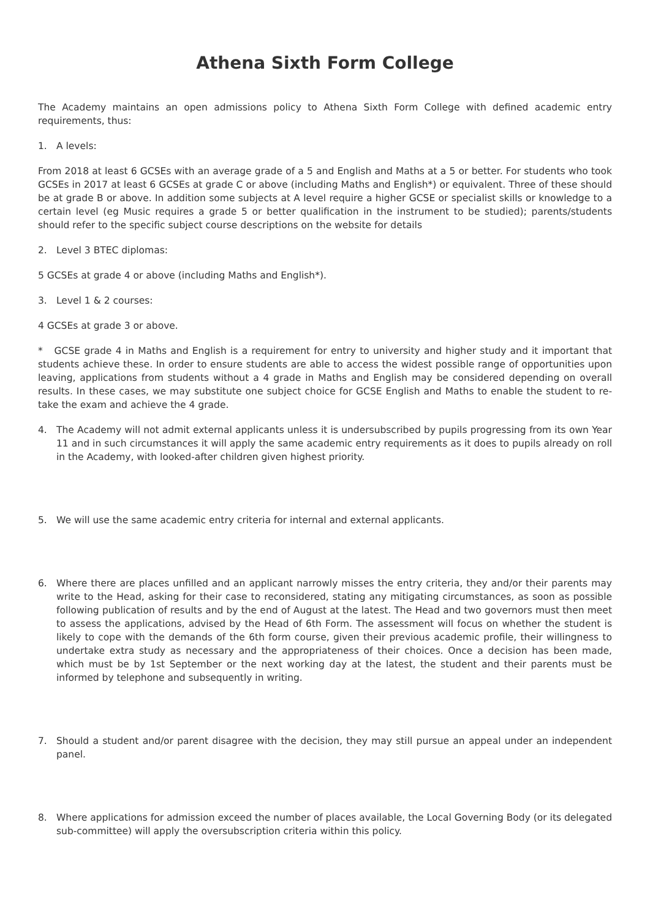Athena Sixth Form College
The Academy maintains an open admissions policy to Athena Sixth Form College with defined academic entry requirements, thus:
1. A levels:
From 2018 at least 6 GCSEs with an average grade of a 5 and English and Maths at a 5 or better. For students who took GCSEs in 2017 at least 6 GCSEs at grade C or above (including Maths and English*) or equivalent. Three of these should be at grade B or above. In addition some subjects at A level require a higher GCSE or specialist skills or knowledge to a certain level (eg Music requires a grade 5 or better qualification in the instrument to be studied); parents/students should refer to the specific subject course descriptions on the website for details
2. Level 3 BTEC diplomas:
5 GCSEs at grade 4 or above (including Maths and English*).
3. Level 1 & 2 courses:
4 GCSEs at grade 3 or above.
* GCSE grade 4 in Maths and English is a requirement for entry to university and higher study and it important that students achieve these. In order to ensure students are able to access the widest possible range of opportunities upon leaving, applications from students without a 4 grade in Maths and English may be considered depending on overall results. In these cases, we may substitute one subject choice for GCSE English and Maths to enable the student to re-take the exam and achieve the 4 grade.
4. The Academy will not admit external applicants unless it is undersubscribed by pupils progressing from its own Year 11 and in such circumstances it will apply the same academic entry requirements as it does to pupils already on roll in the Academy, with looked-after children given highest priority.
5. We will use the same academic entry criteria for internal and external applicants.
6. Where there are places unfilled and an applicant narrowly misses the entry criteria, they and/or their parents may write to the Head, asking for their case to reconsidered, stating any mitigating circumstances, as soon as possible following publication of results and by the end of August at the latest. The Head and two governors must then meet to assess the applications, advised by the Head of 6th Form. The assessment will focus on whether the student is likely to cope with the demands of the 6th form course, given their previous academic profile, their willingness to undertake extra study as necessary and the appropriateness of their choices. Once a decision has been made, which must be by 1st September or the next working day at the latest, the student and their parents must be informed by telephone and subsequently in writing.
7. Should a student and/or parent disagree with the decision, they may still pursue an appeal under an independent panel.
8. Where applications for admission exceed the number of places available, the Local Governing Body (or its delegated sub-committee) will apply the oversubscription criteria within this policy.